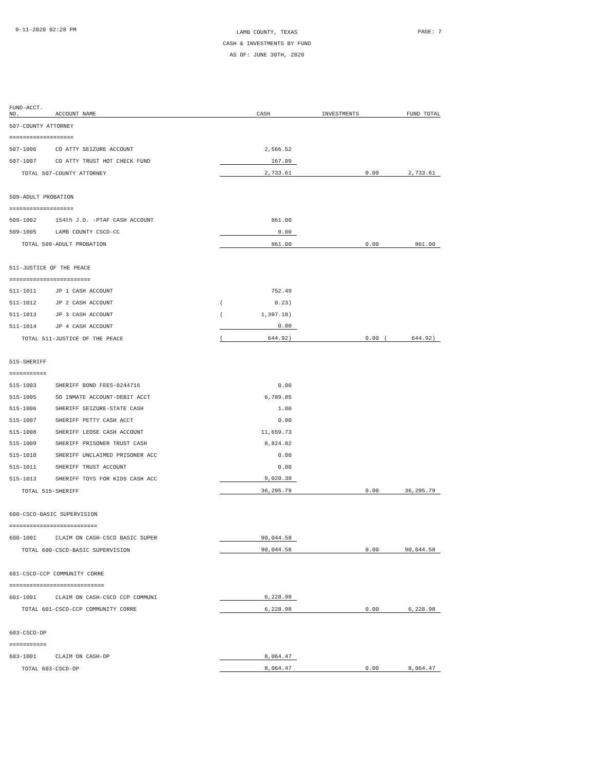9-11-2020 02:28 PM
LAMB COUNTY, TEXAS
CASH & INVESTMENTS BY FUND
AS OF: JUNE 30TH, 2020
PAGE: 7
| FUND-ACCT. NO. | ACCOUNT NAME | | CASH | INVESTMENTS | | FUND TOTAL |
| --- | --- | --- | --- | --- | --- | --- |
| 507-COUNTY ATTORNEY | | | | | | |
| =================== | | | | | | |
| 507-1006 | CO ATTY SEIZURE ACCOUNT | | 2,566.52 | | | |
| 507-1007 | CO ATTY TRUST HOT CHECK FUND | | 167.09 | | | |
| TOTAL 507-COUNTY ATTORNEY | | | 2,733.61 | 0.00 | | 2,733.61 |
| 509-ADULT PROBATION | | | | | | |
| =================== | | | | | | |
| 509-1002 | 154th J.D. -PTAF CASH ACCOUNT | | 861.00 | | | |
| 509-1005 | LAMB COUNTY CSCD-CC | | 0.00 | | | |
| TOTAL 509-ADULT PROBATION | | | 861.00 | 0.00 | | 861.00 |
| 511-JUSTICE OF THE PEACE | | | | | | |
| ======================== | | | | | | |
| 511-1011 | JP 1 CASH ACCOUNT | | 752.49 | | | |
| 511-1012 | JP 2 CASH ACCOUNT | ( | 0.23) | | | |
| 511-1013 | JP 3 CASH ACCOUNT | ( | 1,397.18) | | | |
| 511-1014 | JP 4 CASH ACCOUNT | | 0.00 | | | |
| TOTAL 511-JUSTICE OF THE PEACE | | ( | 644.92) | 0.00 | ( | 644.92) |
| 515-SHERIFF | | | | | | |
| =========== | | | | | | |
| 515-1003 | SHERIFF BOND FEES-0244716 | | 0.00 | | | |
| 515-1005 | SO INMATE ACCOUNT-DEBIT ACCT | | 6,789.85 | | | |
| 515-1006 | SHERIFF SEIZURE-STATE CASH | | 1.00 | | | |
| 515-1007 | SHERIFF PETTY CASH ACCT | | 0.00 | | | |
| 515-1008 | SHERIFF LEOSE CASH ACCOUNT | | 11,659.73 | | | |
| 515-1009 | SHERIFF PRISONER TRUST CASH | | 8,824.82 | | | |
| 515-1010 | SHERIFF UNCLAIMED PRISONER ACC | | 0.00 | | | |
| 515-1011 | SHERIFF TRUST ACCOUNT | | 0.00 | | | |
| 515-1013 | SHERIFF TOYS FOR KIDS CASH ACC | | 9,020.39 | | | |
| TOTAL 515-SHERIFF | | | 36,295.79 | 0.00 | | 36,295.79 |
| 600-CSCD-BASIC SUPERVISION | | | | | | |
| ========================== | | | | | | |
| 600-1001 | CLAIM ON CASH-CSCD BASIC SUPER | | 90,044.58 | | | |
| TOTAL 600-CSCD-BASIC SUPERVISION | | | 90,044.58 | 0.00 | | 90,044.58 |
| 601-CSCD-CCP COMMUNITY CORRE | | | | | | |
| ============================ | | | | | | |
| 601-1001 | CLAIM ON CASH-CSCD CCP COMMUNI | | 6,228.98 | | | |
| TOTAL 601-CSCD-CCP COMMUNITY CORRE | | | 6,228.98 | 0.00 | | 6,228.98 |
| 603-CSCD-DP | | | | | | |
| =========== | | | | | | |
| 603-1001 | CLAIM ON CASH-DP | | 8,064.47 | | | |
| TOTAL 603-CSCD-DP | | | 8,064.47 | 0.00 | | 8,064.47 |